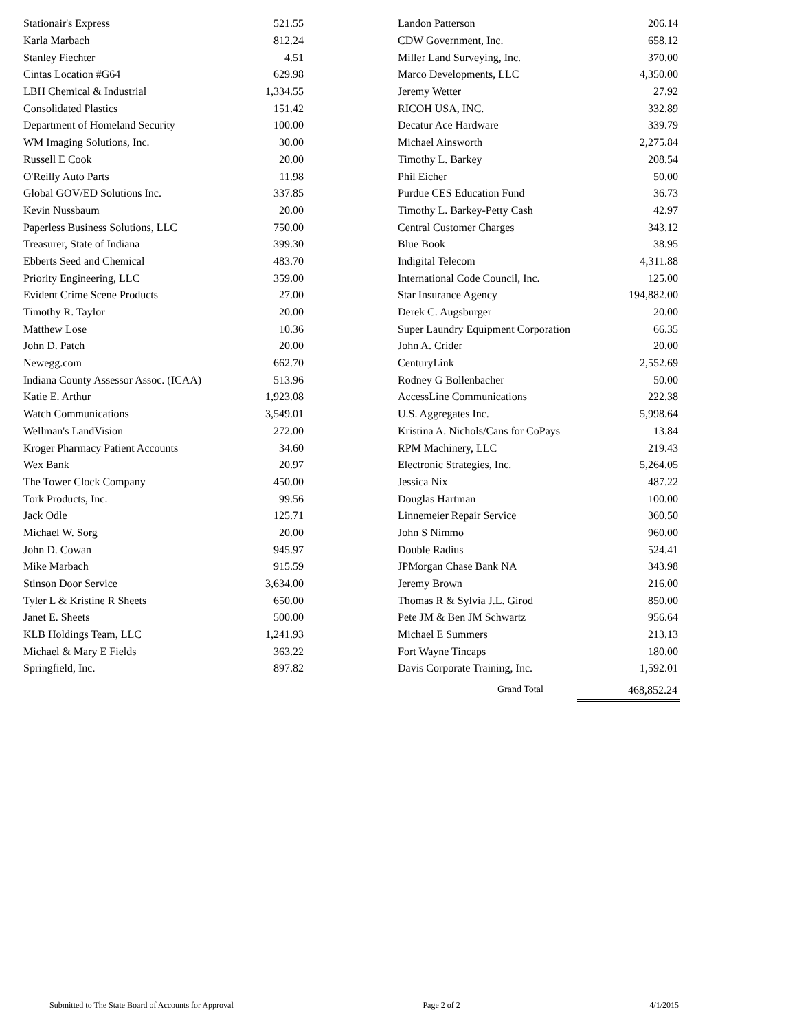| Stationair's Express | 521.55 |
| Karla Marbach | 812.24 |
| Stanley Fiechter | 4.51 |
| Cintas Location #G64 | 629.98 |
| LBH Chemical & Industrial | 1,334.55 |
| Consolidated Plastics | 151.42 |
| Department of Homeland Security | 100.00 |
| WM Imaging Solutions, Inc. | 30.00 |
| Russell E Cook | 20.00 |
| O'Reilly Auto Parts | 11.98 |
| Global GOV/ED Solutions Inc. | 337.85 |
| Kevin Nussbaum | 20.00 |
| Paperless Business Solutions, LLC | 750.00 |
| Treasurer, State of Indiana | 399.30 |
| Ebberts Seed and Chemical | 483.70 |
| Priority Engineering, LLC | 359.00 |
| Evident Crime Scene Products | 27.00 |
| Timothy R. Taylor | 20.00 |
| Matthew Lose | 10.36 |
| John D. Patch | 20.00 |
| Newegg.com | 662.70 |
| Indiana County Assessor Assoc. (ICAA) | 513.96 |
| Katie E. Arthur | 1,923.08 |
| Watch Communications | 3,549.01 |
| Wellman's LandVision | 272.00 |
| Kroger Pharmacy Patient Accounts | 34.60 |
| Wex Bank | 20.97 |
| The Tower Clock Company | 450.00 |
| Tork Products, Inc. | 99.56 |
| Jack Odle | 125.71 |
| Michael W. Sorg | 20.00 |
| John D. Cowan | 945.97 |
| Mike Marbach | 915.59 |
| Stinson Door Service | 3,634.00 |
| Tyler L & Kristine R Sheets | 650.00 |
| Janet E. Sheets | 500.00 |
| KLB Holdings Team, LLC | 1,241.93 |
| Michael & Mary E Fields | 363.22 |
| Springfield, Inc. | 897.82 |
| Landon Patterson | 206.14 |
| CDW Government, Inc. | 658.12 |
| Miller Land Surveying, Inc. | 370.00 |
| Marco Developments, LLC | 4,350.00 |
| Jeremy Wetter | 27.92 |
| RICOH USA, INC. | 332.89 |
| Decatur Ace Hardware | 339.79 |
| Michael Ainsworth | 2,275.84 |
| Timothy L. Barkey | 208.54 |
| Phil Eicher | 50.00 |
| Purdue CES Education Fund | 36.73 |
| Timothy L. Barkey-Petty Cash | 42.97 |
| Central Customer Charges | 343.12 |
| Blue Book | 38.95 |
| Indigital Telecom | 4,311.88 |
| International Code Council, Inc. | 125.00 |
| Star Insurance Agency | 194,882.00 |
| Derek C. Augsburger | 20.00 |
| Super Laundry Equipment Corporation | 66.35 |
| John A. Crider | 20.00 |
| CenturyLink | 2,552.69 |
| Rodney G Bollenbacher | 50.00 |
| AccessLine Communications | 222.38 |
| U.S. Aggregates Inc. | 5,998.64 |
| Kristina A. Nichols/Cans for CoPays | 13.84 |
| RPM Machinery, LLC | 219.43 |
| Electronic Strategies, Inc. | 5,264.05 |
| Jessica Nix | 487.22 |
| Douglas Hartman | 100.00 |
| Linnemeier Repair Service | 360.50 |
| John S Nimmo | 960.00 |
| Double Radius | 524.41 |
| JPMorgan Chase Bank NA | 343.98 |
| Jeremy Brown | 216.00 |
| Thomas R & Sylvia J.L. Girod | 850.00 |
| Pete JM & Ben JM Schwartz | 956.64 |
| Michael E Summers | 213.13 |
| Fort Wayne Tincaps | 180.00 |
| Davis Corporate Training, Inc. | 1,592.01 |
Grand Total 468,852.24
Submitted to The State Board of Accounts for Approval Page 2 of 2 4/1/2015